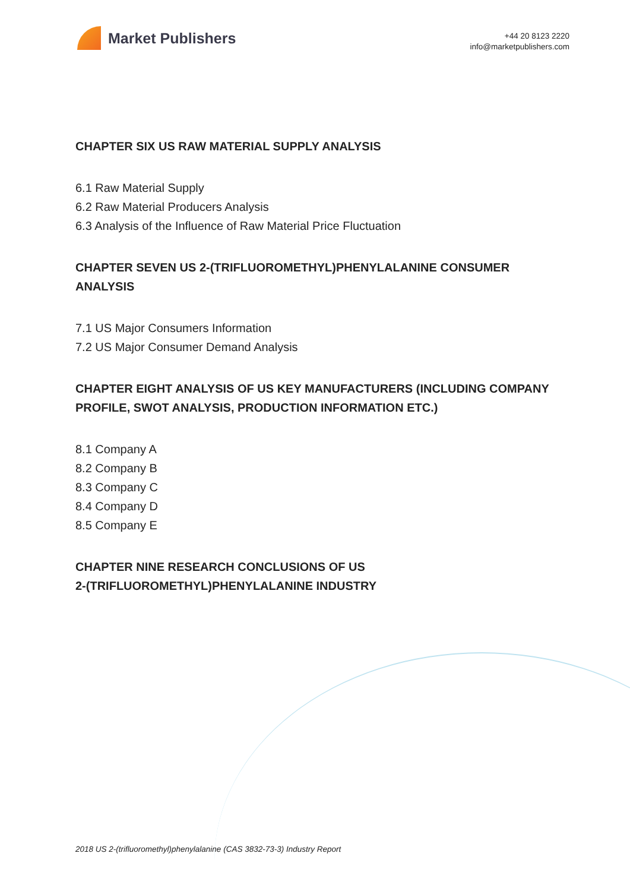Market Publishers
+44 20 8123 2220
info@marketpublishers.com
CHAPTER SIX US RAW MATERIAL SUPPLY ANALYSIS
6.1 Raw Material Supply
6.2 Raw Material Producers Analysis
6.3 Analysis of the Influence of Raw Material Price Fluctuation
CHAPTER SEVEN US 2-(TRIFLUOROMETHYL)PHENYLALANINE CONSUMER ANALYSIS
7.1 US Major Consumers Information
7.2 US Major Consumer Demand Analysis
CHAPTER EIGHT ANALYSIS OF US KEY MANUFACTURERS (INCLUDING COMPANY PROFILE, SWOT ANALYSIS, PRODUCTION INFORMATION ETC.)
8.1 Company A
8.2 Company B
8.3 Company C
8.4 Company D
8.5 Company E
CHAPTER NINE RESEARCH CONCLUSIONS OF US
2-(TRIFLUOROMETHYL)PHENYLALANINE INDUSTRY
2018 US 2-(trifluoromethyl)phenylalanine (CAS 3832-73-3) Industry Report